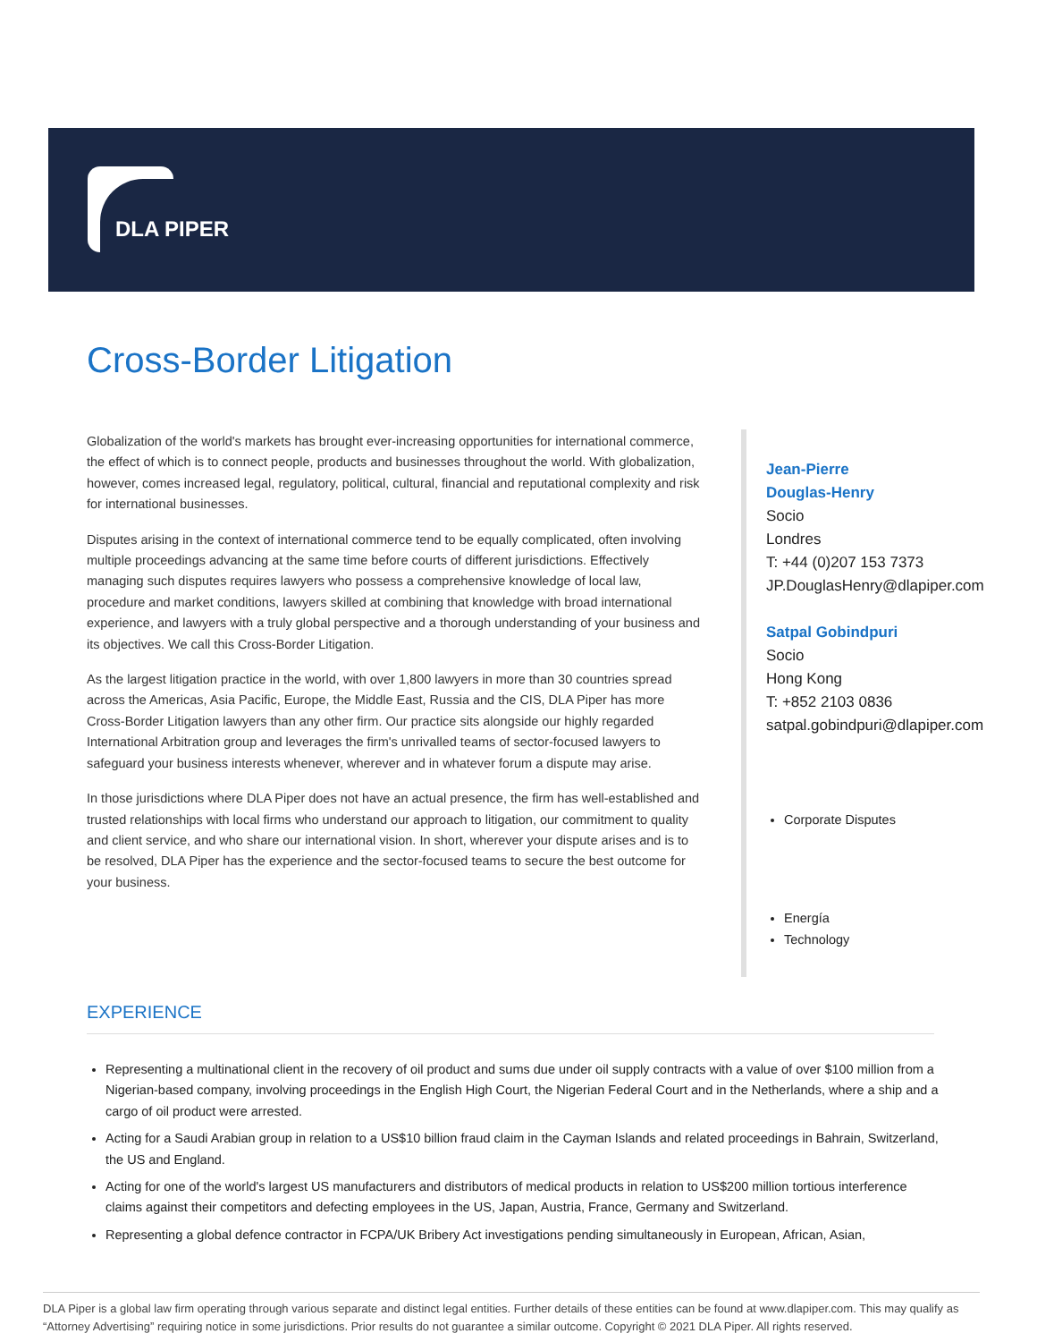DLA PIPER
Cross-Border Litigation
Globalization of the world's markets has brought ever-increasing opportunities for international commerce, the effect of which is to connect people, products and businesses throughout the world. With globalization, however, comes increased legal, regulatory, political, cultural, financial and reputational complexity and risk for international businesses.
Disputes arising in the context of international commerce tend to be equally complicated, often involving multiple proceedings advancing at the same time before courts of different jurisdictions. Effectively managing such disputes requires lawyers who possess a comprehensive knowledge of local law, procedure and market conditions, lawyers skilled at combining that knowledge with broad international experience, and lawyers with a truly global perspective and a thorough understanding of your business and its objectives. We call this Cross-Border Litigation.
As the largest litigation practice in the world, with over 1,800 lawyers in more than 30 countries spread across the Americas, Asia Pacific, Europe, the Middle East, Russia and the CIS, DLA Piper has more Cross-Border Litigation lawyers than any other firm. Our practice sits alongside our highly regarded International Arbitration group and leverages the firm's unrivalled teams of sector-focused lawyers to safeguard your business interests whenever, wherever and in whatever forum a dispute may arise.
In those jurisdictions where DLA Piper does not have an actual presence, the firm has well-established and trusted relationships with local firms who understand our approach to litigation, our commitment to quality and client service, and who share our international vision. In short, wherever your dispute arises and is to be resolved, DLA Piper has the experience and the sector-focused teams to secure the best outcome for your business.
Jean-Pierre
Douglas-Henry
Socio
Londres
T: +44 (0)207 153 7373
JP.DouglasHenry@dlapiper.com
Satpal Gobindpuri
Socio
Hong Kong
T: +852 2103 0836
satpal.gobindpuri@dlapiper.com
Corporate Disputes
Energía
Technology
EXPERIENCE
Representing a multinational client in the recovery of oil product and sums due under oil supply contracts with a value of over $100 million from a Nigerian-based company, involving proceedings in the English High Court, the Nigerian Federal Court and in the Netherlands, where a ship and a cargo of oil product were arrested.
Acting for a Saudi Arabian group in relation to a US$10 billion fraud claim in the Cayman Islands and related proceedings in Bahrain, Switzerland, the US and England.
Acting for one of the world's largest US manufacturers and distributors of medical products in relation to US$200 million tortious interference claims against their competitors and defecting employees in the US, Japan, Austria, France, Germany and Switzerland.
Representing a global defence contractor in FCPA/UK Bribery Act investigations pending simultaneously in European, African, Asian,
DLA Piper is a global law firm operating through various separate and distinct legal entities. Further details of these entities can be found at www.dlapiper.com. This may qualify as “Attorney Advertising” requiring notice in some jurisdictions. Prior results do not guarantee a similar outcome. Copyright © 2021 DLA Piper. All rights reserved.